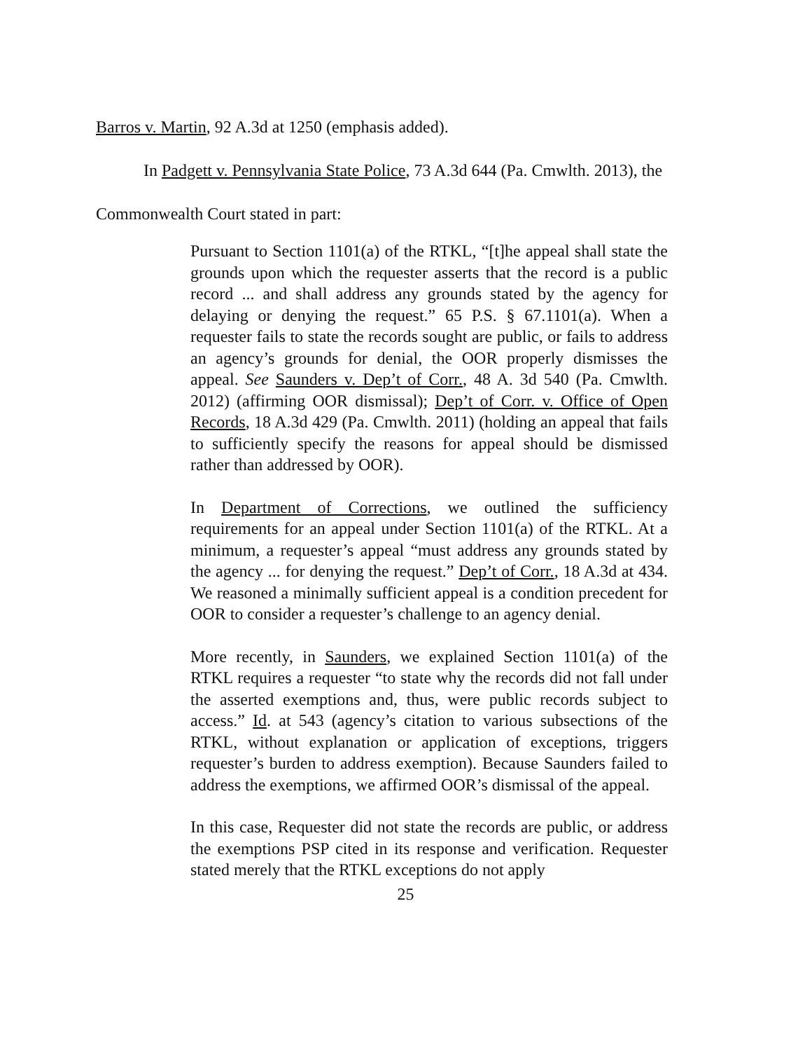Barros v. Martin, 92 A.3d at 1250 (emphasis added).
In Padgett v. Pennsylvania State Police, 73 A.3d 644 (Pa. Cmwlth. 2013), the
Commonwealth Court stated in part:
Pursuant to Section 1101(a) of the RTKL, “[t]he appeal shall state the grounds upon which the requester asserts that the record is a public record ... and shall address any grounds stated by the agency for delaying or denying the request.” 65 P.S. § 67.1101(a). When a requester fails to state the records sought are public, or fails to address an agency’s grounds for denial, the OOR properly dismisses the appeal. See Saunders v. Dep’t of Corr., 48 A. 3d 540 (Pa. Cmwlth. 2012) (affirming OOR dismissal); Dep’t of Corr. v. Office of Open Records, 18 A.3d 429 (Pa. Cmwlth. 2011) (holding an appeal that fails to sufficiently specify the reasons for appeal should be dismissed rather than addressed by OOR).
In Department of Corrections, we outlined the sufficiency requirements for an appeal under Section 1101(a) of the RTKL. At a minimum, a requester’s appeal “must address any grounds stated by the agency ... for denying the request.” Dep’t of Corr., 18 A.3d at 434. We reasoned a minimally sufficient appeal is a condition precedent for OOR to consider a requester’s challenge to an agency denial.
More recently, in Saunders, we explained Section 1101(a) of the RTKL requires a requester “to state why the records did not fall under the asserted exemptions and, thus, were public records subject to access.” Id. at 543 (agency’s citation to various subsections of the RTKL, without explanation or application of exceptions, triggers requester’s burden to address exemption). Because Saunders failed to address the exemptions, we affirmed OOR’s dismissal of the appeal.
In this case, Requester did not state the records are public, or address the exemptions PSP cited in its response and verification. Requester stated merely that the RTKL exceptions do not apply
25